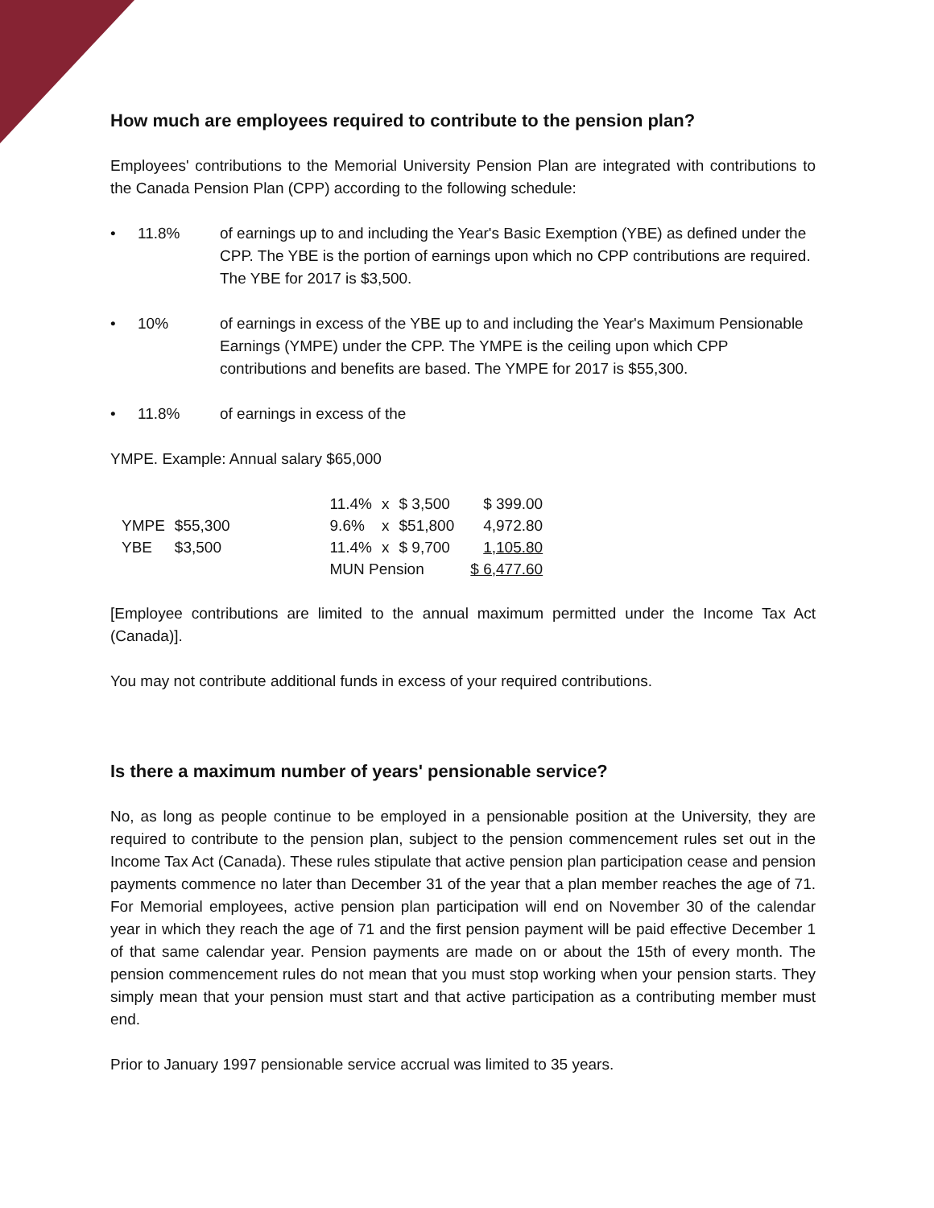How much are employees required to contribute to the pension plan?
Employees' contributions to the Memorial University Pension Plan are integrated with contributions to the Canada Pension Plan (CPP) according to the following schedule:
• 11.8% of earnings up to and including the Year's Basic Exemption (YBE) as defined under the CPP. The YBE is the portion of earnings upon which no CPP contributions are required. The YBE for 2017 is $3,500.
• 10% of earnings in excess of the YBE up to and including the Year's Maximum Pensionable Earnings (YMPE) under the CPP. The YMPE is the ceiling upon which CPP contributions and benefits are based. The YMPE for 2017 is $55,300.
• 11.8% of earnings in excess of the
YMPE. Example: Annual salary $65,000
| | | | 11.4% | x | $ 3,500 | $ 399.00 |
| YMPE | $55,300 | | 9.6% | x | $51,800 | 4,972.80 |
| YBE | $3,500 | | 11.4% | x | $ 9,700 | 1,105.80 |
| | | | MUN Pension | | | $ 6,477.60 |
[Employee contributions are limited to the annual maximum permitted under the Income Tax Act (Canada)].
You may not contribute additional funds in excess of your required contributions.
Is there a maximum number of years' pensionable service?
No, as long as people continue to be employed in a pensionable position at the University, they are required to contribute to the pension plan, subject to the pension commencement rules set out in the Income Tax Act (Canada). These rules stipulate that active pension plan participation cease and pension payments commence no later than December 31 of the year that a plan member reaches the age of 71. For Memorial employees, active pension plan participation will end on November 30 of the calendar year in which they reach the age of 71 and the first pension payment will be paid effective December 1 of that same calendar year. Pension payments are made on or about the 15th of every month. The pension commencement rules do not mean that you must stop working when your pension starts. They simply mean that your pension must start and that active participation as a contributing member must end.
Prior to January 1997 pensionable service accrual was limited to 35 years.